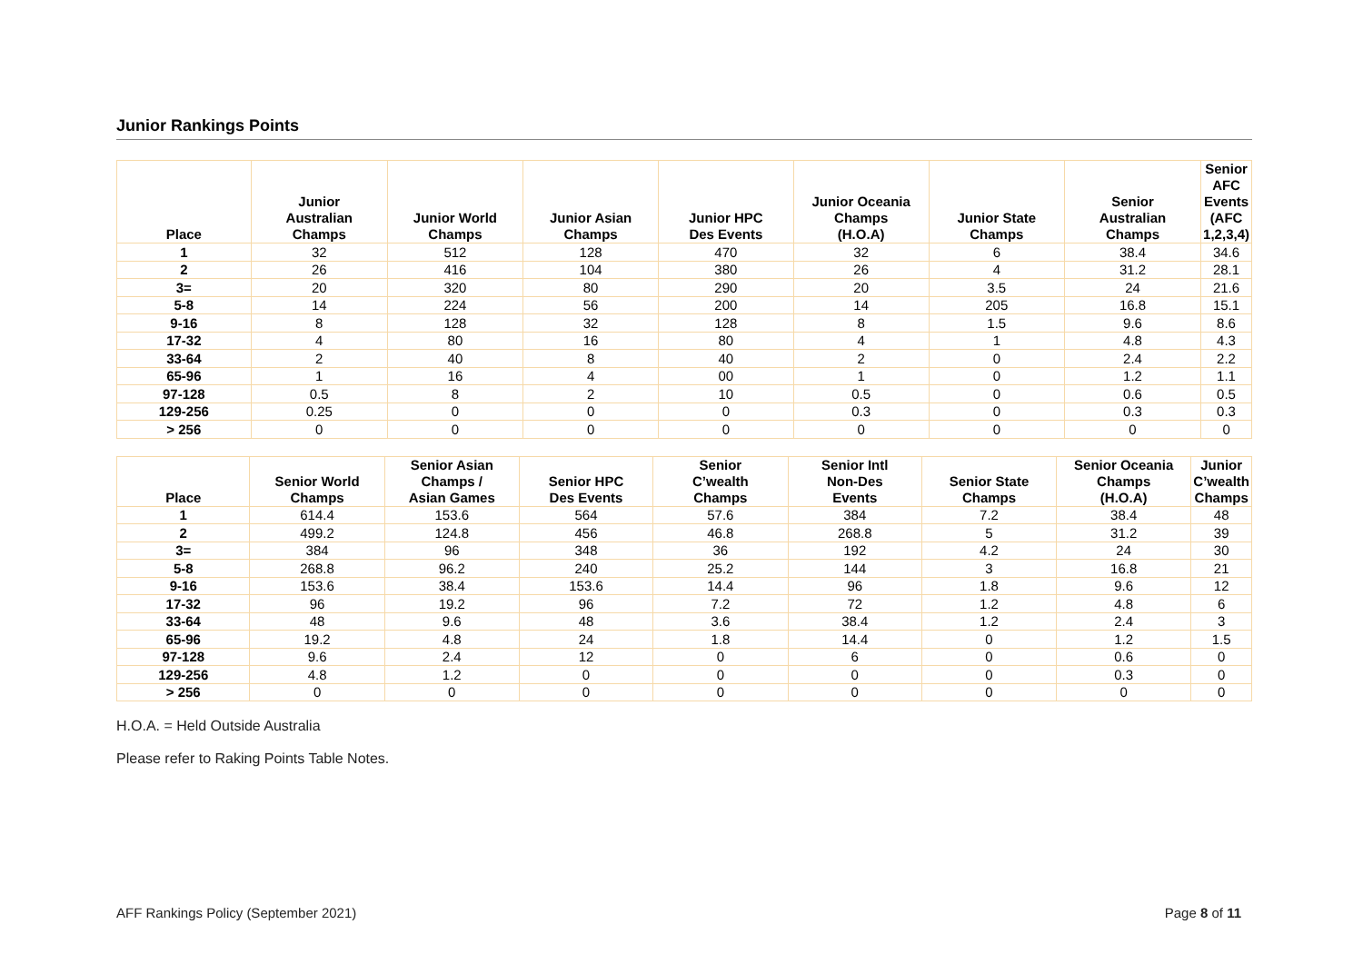Junior Rankings Points
| Place | Junior Australian Champs | Junior World Champs | Junior Asian Champs | Junior HPC Des Events | Junior Oceania Champs (H.O.A) | Junior State Champs | Senior Australian Champs | Senior AFC Events (AFC 1,2,3,4) |
| --- | --- | --- | --- | --- | --- | --- | --- | --- |
| 1 | 32 | 512 | 128 | 470 | 32 | 6 | 38.4 | 34.6 |
| 2 | 26 | 416 | 104 | 380 | 26 | 4 | 31.2 | 28.1 |
| 3= | 20 | 320 | 80 | 290 | 20 | 3.5 | 24 | 21.6 |
| 5-8 | 14 | 224 | 56 | 200 | 14 | 205 | 16.8 | 15.1 |
| 9-16 | 8 | 128 | 32 | 128 | 8 | 1.5 | 9.6 | 8.6 |
| 17-32 | 4 | 80 | 16 | 80 | 4 | 1 | 4.8 | 4.3 |
| 33-64 | 2 | 40 | 8 | 40 | 2 | 0 | 2.4 | 2.2 |
| 65-96 | 1 | 16 | 4 | 00 | 1 | 0 | 1.2 | 1.1 |
| 97-128 | 0.5 | 8 | 2 | 10 | 0.5 | 0 | 0.6 | 0.5 |
| 129-256 | 0.25 | 0 | 0 | 0 | 0.3 | 0 | 0.3 | 0.3 |
| > 256 | 0 | 0 | 0 | 0 | 0 | 0 | 0 | 0 |
| Place | Senior World Champs | Senior Asian Champs / Asian Games | Senior HPC Des Events | Senior C’wealth Champs | Senior Intl Non-Des Events | Senior State Champs | Senior Oceania Champs (H.O.A) | Junior C’wealth Champs |
| --- | --- | --- | --- | --- | --- | --- | --- | --- |
| 1 | 614.4 | 153.6 | 564 | 57.6 | 384 | 7.2 | 38.4 | 48 |
| 2 | 499.2 | 124.8 | 456 | 46.8 | 268.8 | 5 | 31.2 | 39 |
| 3= | 384 | 96 | 348 | 36 | 192 | 4.2 | 24 | 30 |
| 5-8 | 268.8 | 96.2 | 240 | 25.2 | 144 | 3 | 16.8 | 21 |
| 9-16 | 153.6 | 38.4 | 153.6 | 14.4 | 96 | 1.8 | 9.6 | 12 |
| 17-32 | 96 | 19.2 | 96 | 7.2 | 72 | 1.2 | 4.8 | 6 |
| 33-64 | 48 | 9.6 | 48 | 3.6 | 38.4 | 1.2 | 2.4 | 3 |
| 65-96 | 19.2 | 4.8 | 24 | 1.8 | 14.4 | 0 | 1.2 | 1.5 |
| 97-128 | 9.6 | 2.4 | 12 | 0 | 6 | 0 | 0.6 | 0 |
| 129-256 | 4.8 | 1.2 | 0 | 0 | 0 | 0 | 0.3 | 0 |
| > 256 | 0 | 0 | 0 | 0 | 0 | 0 | 0 | 0 |
H.O.A. = Held Outside Australia
Please refer to Raking Points Table Notes.
AFF Rankings Policy (September 2021) Page 8 of 11